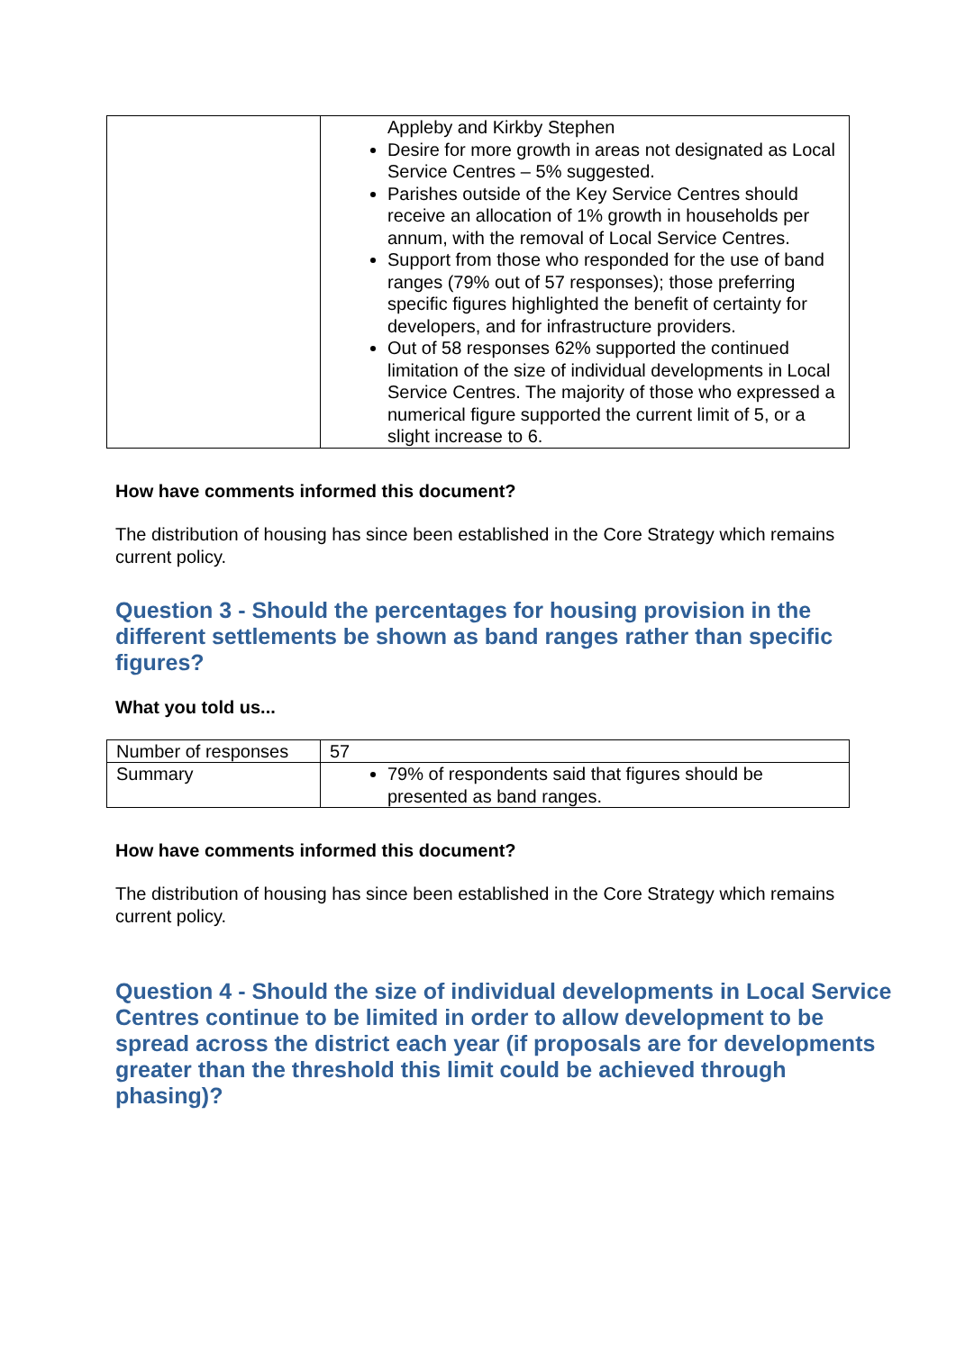| | Appleby and Kirkby Stephen Desire for more growth in areas not designated as Local Service Centres – 5% suggested. Parishes outside of the Key Service Centres should receive an allocation of 1% growth in households per annum, with the removal of Local Service Centres. Support from those who responded for the use of band ranges (79% out of 57 responses); those preferring specific figures highlighted the benefit of certainty for developers, and for infrastructure providers. Out of 58 responses 62% supported the continued limitation of the size of individual developments in Local Service Centres. The majority of those who expressed a numerical figure supported the current limit of 5, or a slight increase to 6. |
How have comments informed this document?
The distribution of housing has since been established in the Core Strategy which remains current policy.
Question 3 - Should the percentages for housing provision in the different settlements be shown as band ranges rather than specific figures?
What you told us...
| Number of responses | 57 |
| Summary | 79% of respondents said that figures should be presented as band ranges. |
How have comments informed this document?
The distribution of housing has since been established in the Core Strategy which remains current policy.
Question 4 - Should the size of individual developments in Local Service Centres continue to be limited in order to allow development to be spread across the district each year (if proposals are for developments greater than the threshold this limit could be achieved through phasing)?